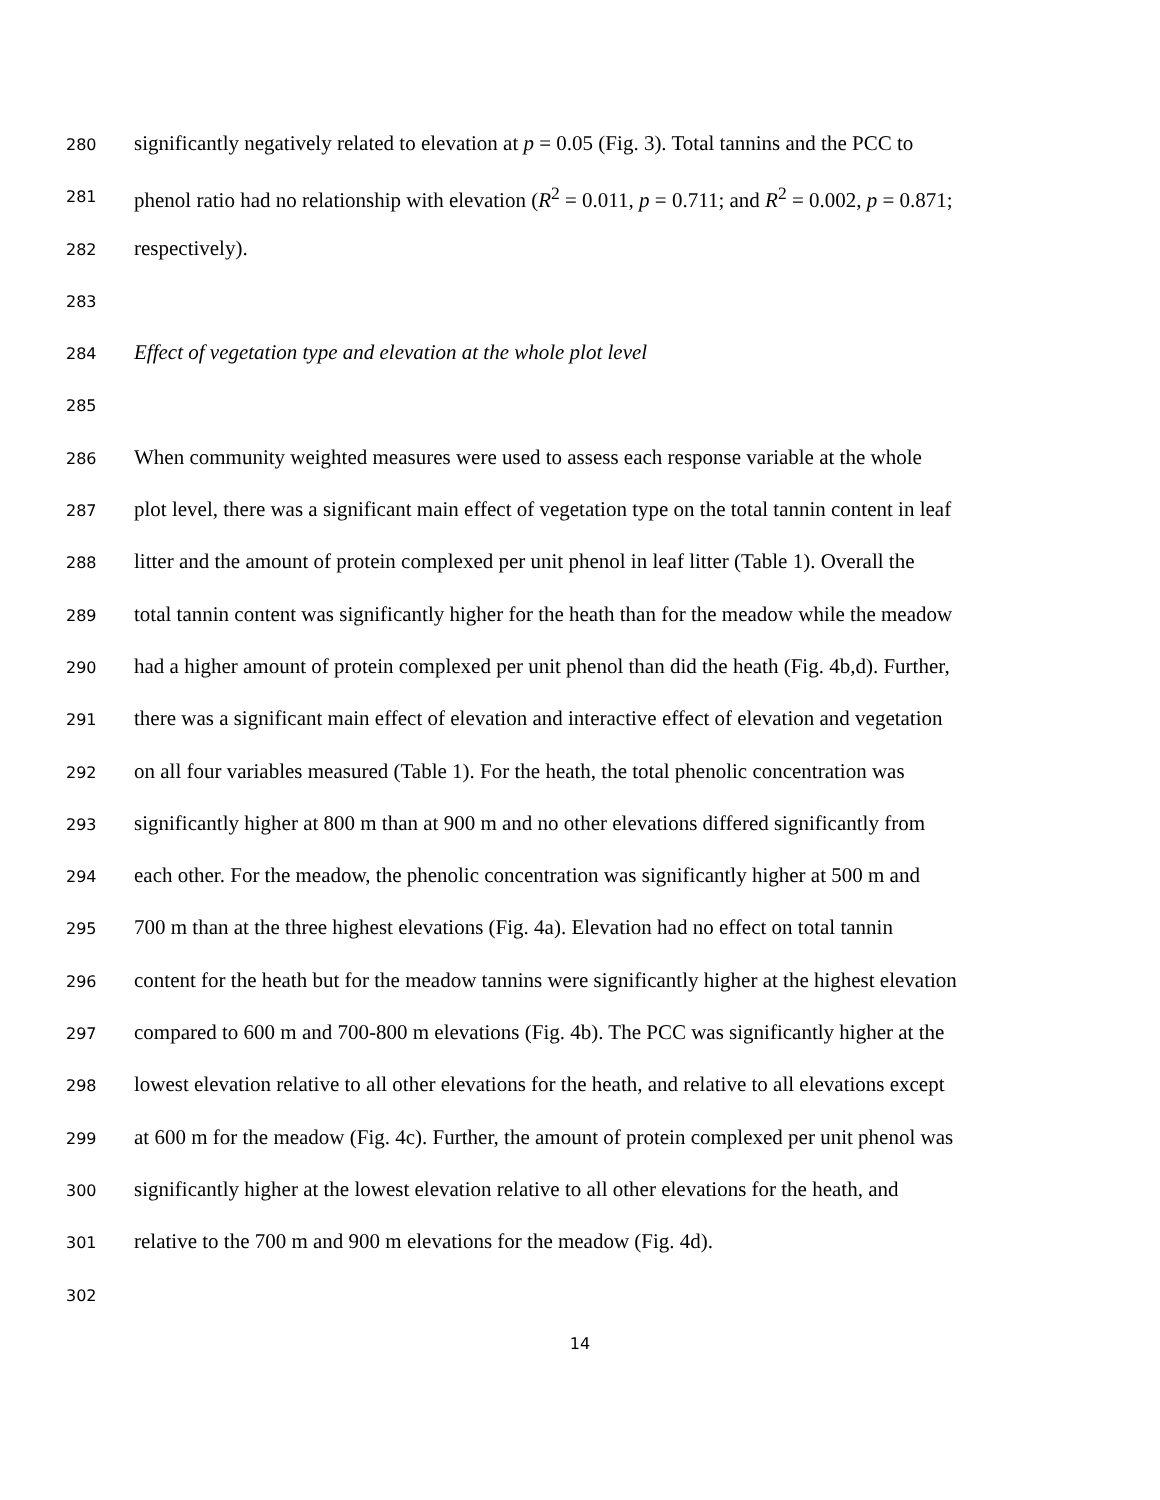280 significantly negatively related to elevation at p = 0.05 (Fig. 3). Total tannins and the PCC to
281 phenol ratio had no relationship with elevation (R<sup>2</sup> = 0.011, p = 0.711; and R<sup>2</sup> = 0.002, p = 0.871;
282 respectively).
283
284 Effect of vegetation type and elevation at the whole plot level
285
286 When community weighted measures were used to assess each response variable at the whole
287 plot level, there was a significant main effect of vegetation type on the total tannin content in leaf
288 litter and the amount of protein complexed per unit phenol in leaf litter (Table 1). Overall the
289 total tannin content was significantly higher for the heath than for the meadow while the meadow
290 had a higher amount of protein complexed per unit phenol than did the heath (Fig. 4b,d). Further,
291 there was a significant main effect of elevation and interactive effect of elevation and vegetation
292 on all four variables measured (Table 1). For the heath, the total phenolic concentration was
293 significantly higher at 800 m than at 900 m and no other elevations differed significantly from
294 each other. For the meadow, the phenolic concentration was significantly higher at 500 m and
295 700 m than at the three highest elevations (Fig. 4a). Elevation had no effect on total tannin
296 content for the heath but for the meadow tannins were significantly higher at the highest elevation
297 compared to 600 m and 700-800 m elevations (Fig. 4b). The PCC was significantly higher at the
298 lowest elevation relative to all other elevations for the heath, and relative to all elevations except
299 at 600 m for the meadow (Fig. 4c). Further, the amount of protein complexed per unit phenol was
300 significantly higher at the lowest elevation relative to all other elevations for the heath, and
301 relative to the 700 m and 900 m elevations for the meadow (Fig. 4d).
302
14